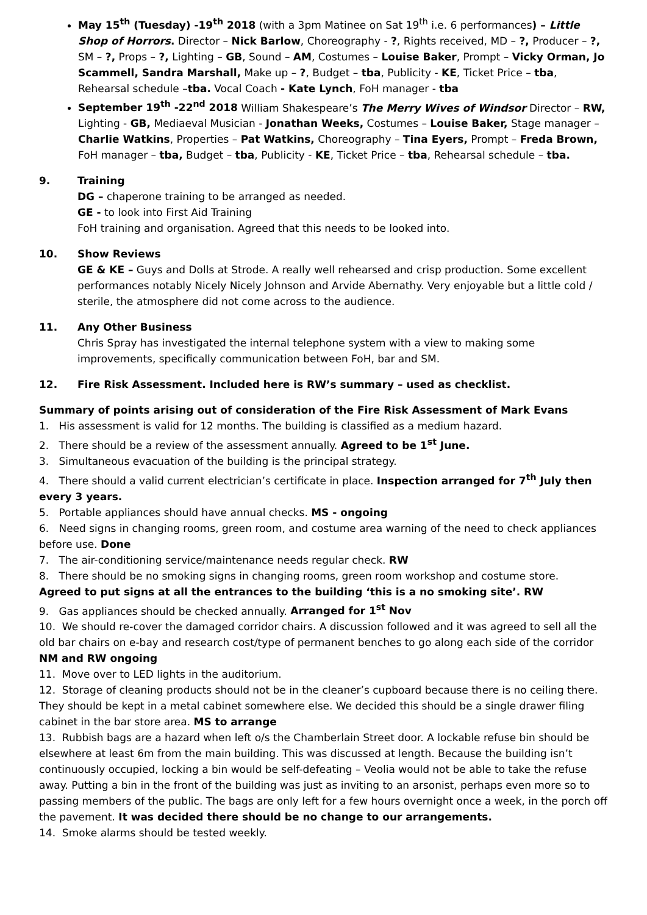May 15<sup>th</sup> (Tuesday) -19<sup>th</sup> 2018 (with a 3pm Matinee on Sat 19<sup>th</sup> i.e. 6 performances) – Little Shop of Horrors. Director – Nick Barlow, Choreography - ?, Rights received, MD – ?, Producer – ?, SM – ?, Props – ?, Lighting – GB, Sound – AM, Costumes – Louise Baker, Prompt – Vicky Orman, Jo Scammell, Sandra Marshall, Make up – ?, Budget – tba, Publicity - KE, Ticket Price – tba, Rehearsal schedule –tba. Vocal Coach - Kate Lynch, FoH manager - tba
September 19<sup>th</sup> -22<sup>nd</sup> 2018 William Shakespeare’s The Merry Wives of Windsor Director – RW, Lighting - GB, Mediaeval Musician - Jonathan Weeks, Costumes – Louise Baker, Stage manager – Charlie Watkins, Properties – Pat Watkins, Choreography – Tina Eyers, Prompt – Freda Brown, FoH manager – tba, Budget – tba, Publicity - KE, Ticket Price – tba, Rehearsal schedule – tba.
9. Training
DG – chaperone training to be arranged as needed.
GE - to look into First Aid Training
FoH training and organisation. Agreed that this needs to be looked into.
10. Show Reviews
GE & KE – Guys and Dolls at Strode. A really well rehearsed and crisp production. Some excellent performances notably Nicely Nicely Johnson and Arvide Abernathy. Very enjoyable but a little cold / sterile, the atmosphere did not come across to the audience.
11. Any Other Business
Chris Spray has investigated the internal telephone system with a view to making some improvements, specifically communication between FoH, bar and SM.
12. Fire Risk Assessment. Included here is RW’s summary – used as checklist.
Summary of points arising out of consideration of the Fire Risk Assessment of Mark Evans
1. His assessment is valid for 12 months. The building is classified as a medium hazard.
2. There should be a review of the assessment annually. Agreed to be 1<sup>st</sup> June.
3. Simultaneous evacuation of the building is the principal strategy.
4. There should a valid current electrician’s certificate in place. Inspection arranged for 7<sup>th</sup> July then every 3 years.
5. Portable appliances should have annual checks. MS - ongoing
6. Need signs in changing rooms, green room, and costume area warning of the need to check appliances before use. Done
7. The air-conditioning service/maintenance needs regular check. RW
8. There should be no smoking signs in changing rooms, green room workshop and costume store.
Agreed to put signs at all the entrances to the building ‘this is a no smoking site’. RW
9. Gas appliances should be checked annually. Arranged for 1<sup>st</sup> Nov
10. We should re-cover the damaged corridor chairs. A discussion followed and it was agreed to sell all the old bar chairs on e-bay and research cost/type of permanent benches to go along each side of the corridor NM and RW ongoing
11. Move over to LED lights in the auditorium.
12. Storage of cleaning products should not be in the cleaner’s cupboard because there is no ceiling there. They should be kept in a metal cabinet somewhere else. We decided this should be a single drawer filing cabinet in the bar store area. MS to arrange
13. Rubbish bags are a hazard when left o/s the Chamberlain Street door. A lockable refuse bin should be elsewhere at least 6m from the main building. This was discussed at length. Because the building isn’t continuously occupied, locking a bin would be self-defeating – Veolia would not be able to take the refuse away. Putting a bin in the front of the building was just as inviting to an arsonist, perhaps even more so to passing members of the public. The bags are only left for a few hours overnight once a week, in the porch off the pavement. It was decided there should be no change to our arrangements.
14. Smoke alarms should be tested weekly.